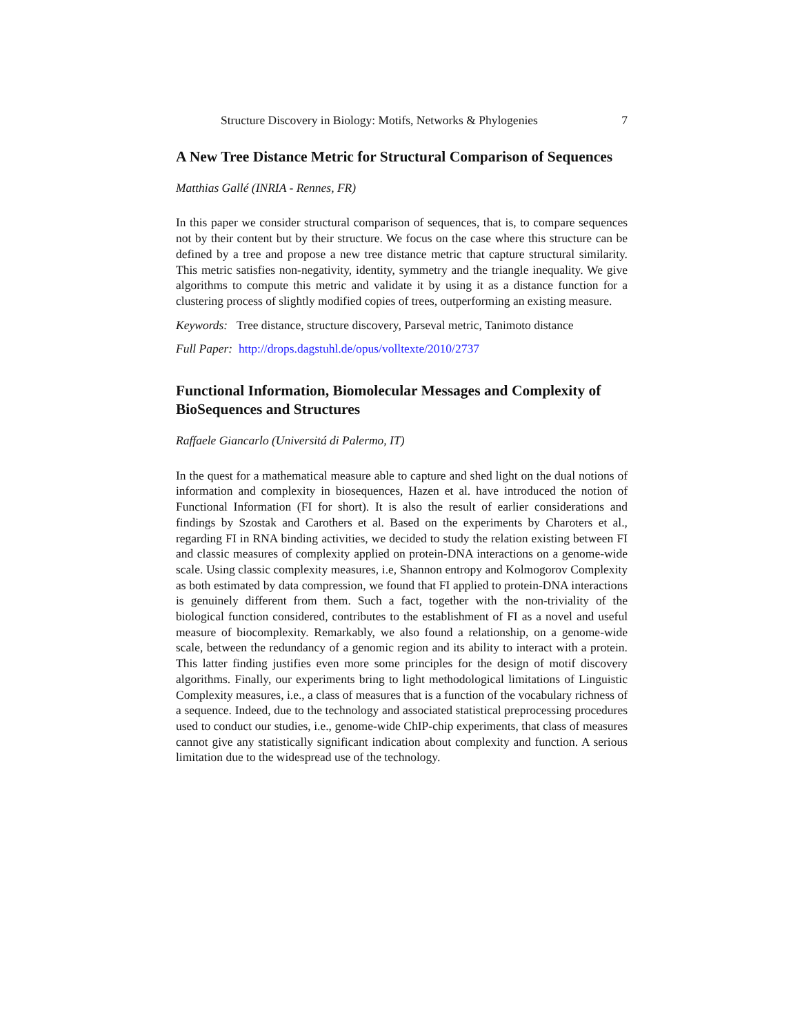Structure Discovery in Biology: Motifs, Networks & Phylogenies 7
A New Tree Distance Metric for Structural Comparison of Sequences
Matthias Gallé (INRIA - Rennes, FR)
In this paper we consider structural comparison of sequences, that is, to compare sequences not by their content but by their structure. We focus on the case where this structure can be defined by a tree and propose a new tree distance metric that capture structural similarity. This metric satisfies non-negativity, identity, symmetry and the triangle inequality. We give algorithms to compute this metric and validate it by using it as a distance function for a clustering process of slightly modified copies of trees, outperforming an existing measure.
Keywords: Tree distance, structure discovery, Parseval metric, Tanimoto distance
Full Paper: http://drops.dagstuhl.de/opus/volltexte/2010/2737
Functional Information, Biomolecular Messages and Complexity of BioSequences and Structures
Raffaele Giancarlo (Universitá di Palermo, IT)
In the quest for a mathematical measure able to capture and shed light on the dual notions of information and complexity in biosequences, Hazen et al. have introduced the notion of Functional Information (FI for short). It is also the result of earlier considerations and findings by Szostak and Carothers et al. Based on the experiments by Charoters et al., regarding FI in RNA binding activities, we decided to study the relation existing between FI and classic measures of complexity applied on protein-DNA interactions on a genome-wide scale. Using classic complexity measures, i.e, Shannon entropy and Kolmogorov Complexity as both estimated by data compression, we found that FI applied to protein-DNA interactions is genuinely different from them. Such a fact, together with the non-triviality of the biological function considered, contributes to the establishment of FI as a novel and useful measure of biocomplexity. Remarkably, we also found a relationship, on a genome-wide scale, between the redundancy of a genomic region and its ability to interact with a protein. This latter finding justifies even more some principles for the design of motif discovery algorithms. Finally, our experiments bring to light methodological limitations of Linguistic Complexity measures, i.e., a class of measures that is a function of the vocabulary richness of a sequence. Indeed, due to the technology and associated statistical preprocessing procedures used to conduct our studies, i.e., genome-wide ChIP-chip experiments, that class of measures cannot give any statistically significant indication about complexity and function. A serious limitation due to the widespread use of the technology.